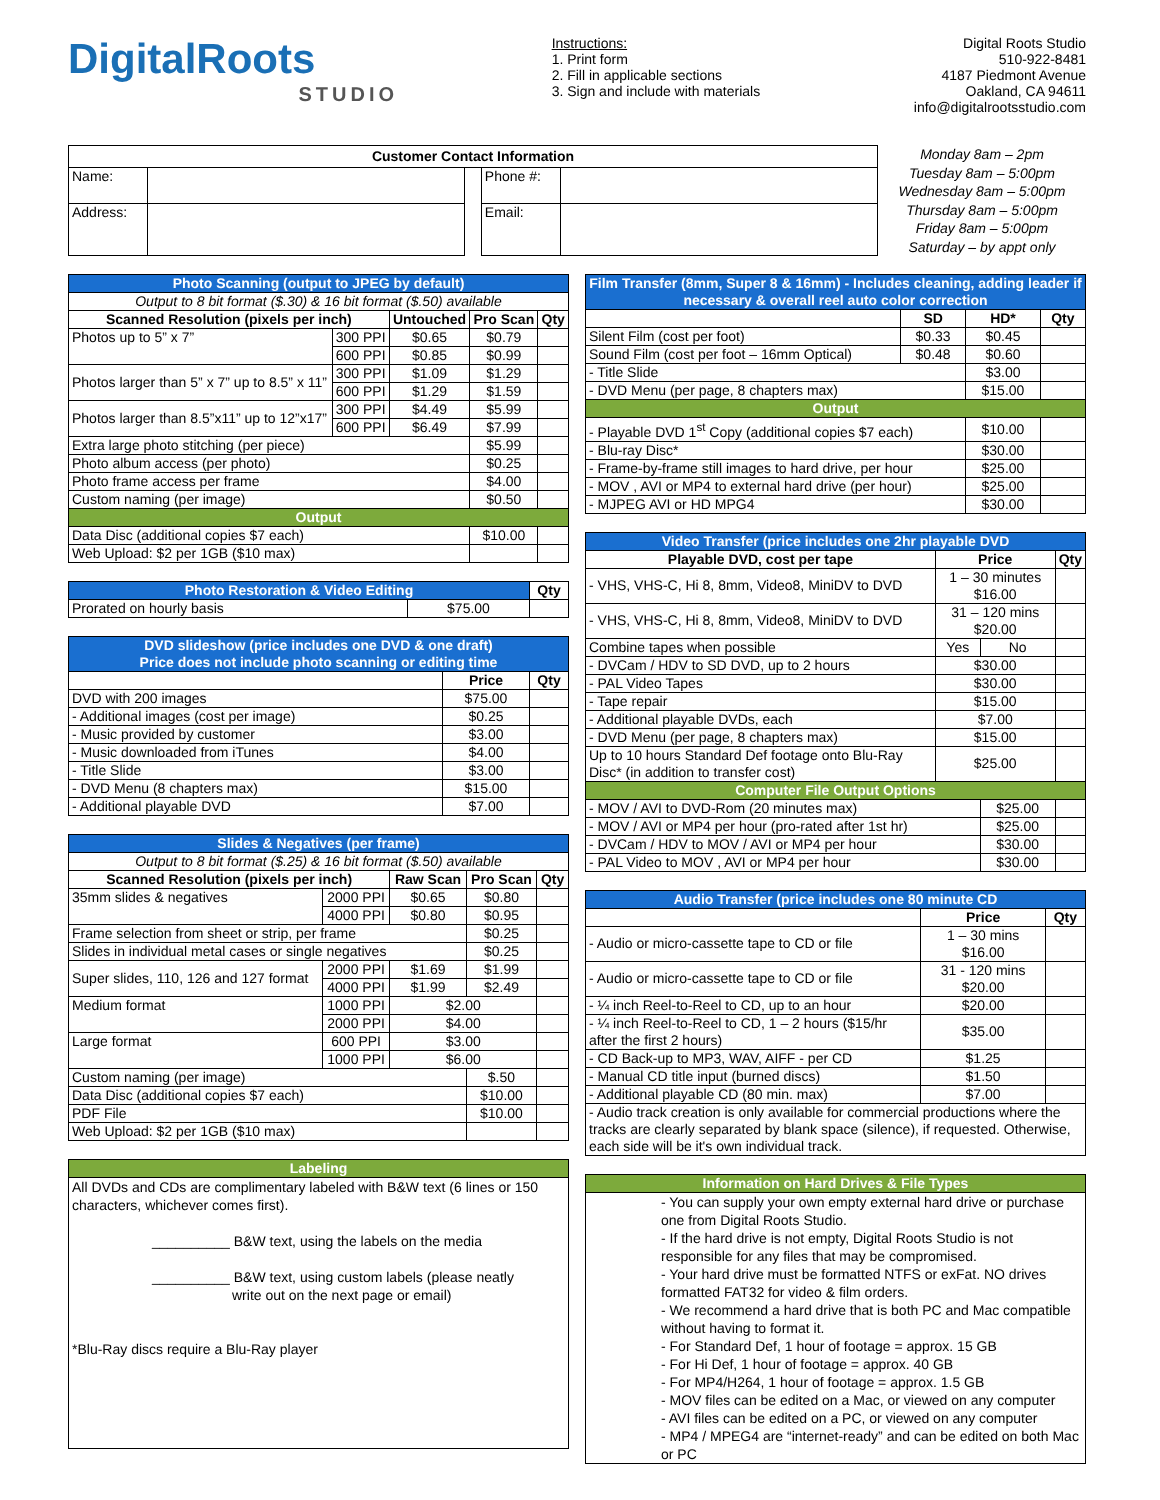DigitalRoots
STUDIO
Instructions:
1. Print form
2. Fill in applicable sections
3. Sign and include with materials
Digital Roots Studio
510-922-8481
4187 Piedmont Avenue
Oakland, CA 94611
info@digitalrootsstudio.com
| Customer Contact Information | | | | |
| --- | --- | --- | --- | --- |
| Name: | | | Phone #: | |
| Address: | | | Email: | |
Monday 8am – 2pm
Tuesday 8am – 5:00pm
Wednesday 8am – 5:00pm
Thursday 8am – 5:00pm
Friday 8am – 5:00pm
Saturday – by appt only
| Photo Scanning (output to JPEG by default) | | | | |
| Output to 8 bit format ($.30) & 16 bit format ($.50) available | | | | |
| Scanned Resolution (pixels per inch) | | Untouched | Pro Scan | Qty |
| Photos up to 5” x 7” | 300 PPI | $0.65 | $0.79 | |
| | 600 PPI | $0.85 | $0.99 | |
| Photos larger than 5” x 7” up to 8.5” x 11” | 300 PPI | $1.09 | $1.29 | |
| | 600 PPI | $1.29 | $1.59 | |
| Photos larger than 8.5”x11” up to 12”x17” | 300 PPI | $4.49 | $5.99 | |
| | 600 PPI | $6.49 | $7.99 | |
| Extra large photo stitching (per piece) | | | $5.99 | |
| Photo album access (per photo) | | | $0.25 | |
| Photo frame access per frame | | | $4.00 | |
| Custom naming (per image) | | | $0.50 | |
| Output | | | | |
| Data Disc (additional copies $7 each) | | | $10.00 | |
| Web Upload: $2 per 1GB ($10 max) | | | | |
| Photo Restoration & Video Editing | | Qty |
| Prorated on hourly basis | $75.00 | |
| DVD slideshow (price includes one DVD & one draft) Price does not include photo scanning or editing time | | |
| | Price | Qty |
| DVD with 200 images | $75.00 | |
| - Additional images (cost per image) | $0.25 | |
| - Music provided by customer | $3.00 | |
| - Music downloaded from iTunes | $4.00 | |
| - Title Slide | $3.00 | |
| - DVD Menu (8 chapters max) | $15.00 | |
| - Additional playable DVD | $7.00 | |
| Slides & Negatives (per frame) | | | | |
| Output to 8 bit format ($.25) & 16 bit format ($.50) available | | | | |
| Scanned Resolution (pixels per inch) | | Raw Scan | Pro Scan | Qty |
| 35mm slides & negatives | 2000 PPI | $0.65 | $0.80 | |
| | 4000 PPI | $0.80 | $0.95 | |
| Frame selection from sheet or strip, per frame | | | $0.25 | |
| Slides in individual metal cases or single negatives | | | $0.25 | |
| Super slides, 110, 126 and 127 format | 2000 PPI | $1.69 | $1.99 | |
| | 4000 PPI | $1.99 | $2.49 | |
| Medium format | 1000 PPI | $2.00 | | |
| | 2000 PPI | $4.00 | | |
| Large format | 600 PPI | $3.00 | | |
| | 1000 PPI | $6.00 | | |
| Custom naming (per image) | | | $.50 | |
| Data Disc (additional copies $7 each) | | | $10.00 | |
| PDF File | | | $10.00 | |
| Web Upload: $2 per 1GB ($10 max) | | | | |
| Labeling |
| All DVDs and CDs are complimentary labeled with B&W text (6 lines or 150 characters, whichever comes first). __________ B&W text, using the labels on the media __________ B&W text, using custom labels (please neatly write out on the next page or email) *Blu-Ray discs require a Blu-Ray player |
| Film Transfer (8mm, Super 8 & 16mm) - Includes cleaning, adding leader if necessary & overall reel auto color correction | | | |
| | SD | HD* | Qty |
| Silent Film (cost per foot) | $0.33 | $0.45 | |
| Sound Film (cost per foot – 16mm Optical) | $0.48 | $0.60 | |
| - Title Slide | | $3.00 | |
| - DVD Menu (per page, 8 chapters max) | | $15.00 | |
| Output | | | |
| - Playable DVD 1<sup>st</sup> Copy (additional copies $7 each) | | $10.00 | |
| - Blu-ray Disc* | | $30.00 | |
| - Frame-by-frame still images to hard drive, per hour | | $25.00 | |
| - MOV , AVI or MP4 to external hard drive (per hour) | | $25.00 | |
| - MJPEG AVI or HD MPG4 | | $30.00 | |
| Video Transfer (price includes one 2hr playable DVD | | | |
| Playable DVD, cost per tape | Price | | Qty |
| - VHS, VHS-C, Hi 8, 8mm, Video8, MiniDV to DVD | 1 – 30 minutes $16.00 | | |
| - VHS, VHS-C, Hi 8, 8mm, Video8, MiniDV to DVD | 31 – 120 mins $20.00 | | |
| Combine tapes when possible | Yes | No | |
| - DVCam / HDV to SD DVD, up to 2 hours | $30.00 | | |
| - PAL Video Tapes | $30.00 | | |
| - Tape repair | $15.00 | | |
| - Additional playable DVDs, each | $7.00 | | |
| - DVD Menu (per page, 8 chapters max) | $15.00 | | |
| Up to 10 hours Standard Def footage onto Blu-Ray Disc* (in addition to transfer cost) | $25.00 | | |
| Computer File Output Options | | | |
| - MOV / AVI to DVD-Rom (20 minutes max) | | $25.00 | |
| - MOV / AVI or MP4 per hour (pro-rated after 1st hr) | | $25.00 | |
| - DVCam / HDV to MOV / AVI or MP4 per hour | | $30.00 | |
| - PAL Video to MOV , AVI or MP4 per hour | | $30.00 | |
| Audio Transfer (price includes one 80 minute CD | | |
| | Price | Qty |
| - Audio or micro-cassette tape to CD or file | 1 – 30 mins $16.00 | |
| - Audio or micro-cassette tape to CD or file | 31 - 120 mins $20.00 | |
| - ¼ inch Reel-to-Reel to CD, up to an hour | $20.00 | |
| - ¼ inch Reel-to-Reel to CD, 1 – 2 hours ($15/hr after the first 2 hours) | $35.00 | |
| - CD Back-up to MP3, WAV, AIFF - per CD | $1.25 | |
| - Manual CD title input (burned discs) | $1.50 | |
| - Additional playable CD (80 min. max) | $7.00 | |
| - Audio track creation is only available for commercial productions where the tracks are clearly separated by blank space (silence), if requested. Otherwise, each side will be it's own individual track. | | |
| Information on Hard Drives & File Types |
| - You can supply your own empty external hard drive or purchase one from Digital Roots Studio. - If the hard drive is not empty, Digital Roots Studio is not responsible for any files that may be compromised. - Your hard drive must be formatted NTFS or exFat. NO drives formatted FAT32 for video & film orders. - We recommend a hard drive that is both PC and Mac compatible without having to format it. - For Standard Def, 1 hour of footage = approx. 15 GB - For Hi Def, 1 hour of footage = approx. 40 GB - For MP4/H264, 1 hour of footage = approx. 1.5 GB - MOV files can be edited on a Mac, or viewed on any computer - AVI files can be edited on a PC, or viewed on any computer - MP4 / MPEG4 are “internet-ready” and can be edited on both Mac or PC |